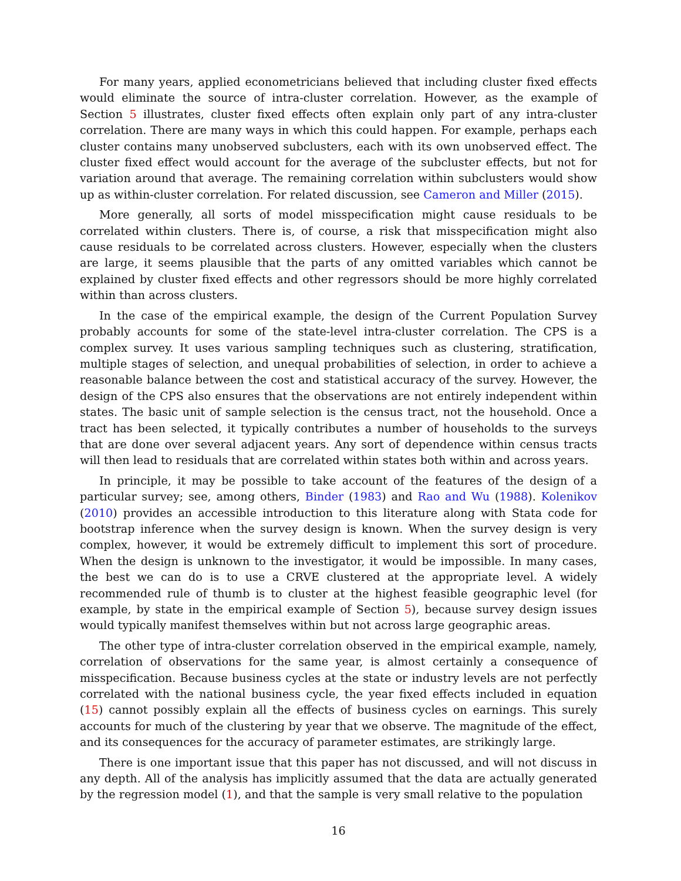For many years, applied econometricians believed that including cluster fixed effects would eliminate the source of intra-cluster correlation. However, as the example of Section 5 illustrates, cluster fixed effects often explain only part of any intra-cluster correlation. There are many ways in which this could happen. For example, perhaps each cluster contains many unobserved subclusters, each with its own unobserved effect. The cluster fixed effect would account for the average of the subcluster effects, but not for variation around that average. The remaining correlation within subclusters would show up as within-cluster correlation. For related discussion, see Cameron and Miller (2015).
More generally, all sorts of model misspecification might cause residuals to be correlated within clusters. There is, of course, a risk that misspecification might also cause residuals to be correlated across clusters. However, especially when the clusters are large, it seems plausible that the parts of any omitted variables which cannot be explained by cluster fixed effects and other regressors should be more highly correlated within than across clusters.
In the case of the empirical example, the design of the Current Population Survey probably accounts for some of the state-level intra-cluster correlation. The CPS is a complex survey. It uses various sampling techniques such as clustering, stratification, multiple stages of selection, and unequal probabilities of selection, in order to achieve a reasonable balance between the cost and statistical accuracy of the survey. However, the design of the CPS also ensures that the observations are not entirely independent within states. The basic unit of sample selection is the census tract, not the household. Once a tract has been selected, it typically contributes a number of households to the surveys that are done over several adjacent years. Any sort of dependence within census tracts will then lead to residuals that are correlated within states both within and across years.
In principle, it may be possible to take account of the features of the design of a particular survey; see, among others, Binder (1983) and Rao and Wu (1988). Kolenikov (2010) provides an accessible introduction to this literature along with Stata code for bootstrap inference when the survey design is known. When the survey design is very complex, however, it would be extremely difficult to implement this sort of procedure. When the design is unknown to the investigator, it would be impossible. In many cases, the best we can do is to use a CRVE clustered at the appropriate level. A widely recommended rule of thumb is to cluster at the highest feasible geographic level (for example, by state in the empirical example of Section 5), because survey design issues would typically manifest themselves within but not across large geographic areas.
The other type of intra-cluster correlation observed in the empirical example, namely, correlation of observations for the same year, is almost certainly a consequence of misspecification. Because business cycles at the state or industry levels are not perfectly correlated with the national business cycle, the year fixed effects included in equation (15) cannot possibly explain all the effects of business cycles on earnings. This surely accounts for much of the clustering by year that we observe. The magnitude of the effect, and its consequences for the accuracy of parameter estimates, are strikingly large.
There is one important issue that this paper has not discussed, and will not discuss in any depth. All of the analysis has implicitly assumed that the data are actually generated by the regression model (1), and that the sample is very small relative to the population
16